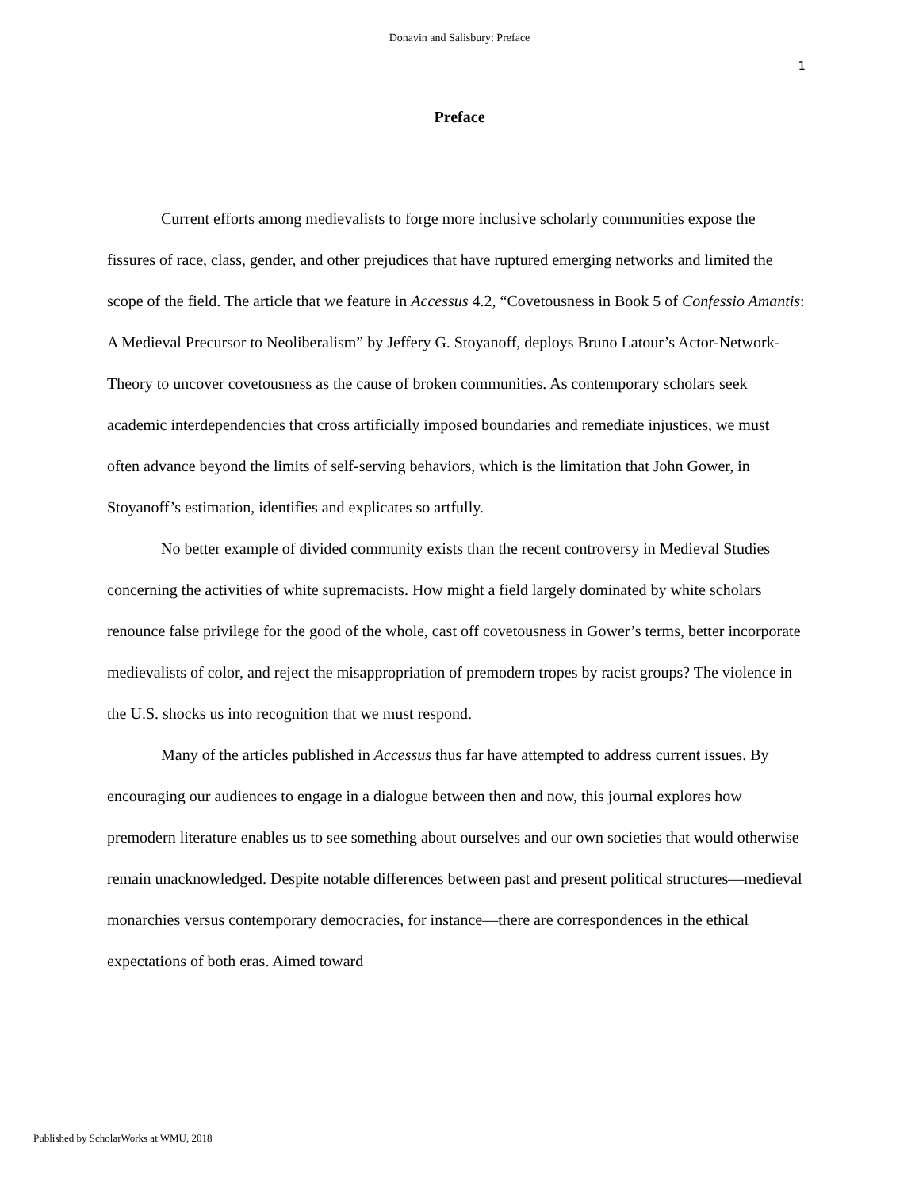Donavin and Salisbury: Preface
1
Preface
Current efforts among medievalists to forge more inclusive scholarly communities expose the fissures of race, class, gender, and other prejudices that have ruptured emerging networks and limited the scope of the field. The article that we feature in Accessus 4.2, “Covetousness in Book 5 of Confessio Amantis: A Medieval Precursor to Neoliberalism” by Jeffery G. Stoyanoff, deploys Bruno Latour’s Actor-Network-Theory to uncover covetousness as the cause of broken communities. As contemporary scholars seek academic interdependencies that cross artificially imposed boundaries and remediate injustices, we must often advance beyond the limits of self-serving behaviors, which is the limitation that John Gower, in Stoyanoff’s estimation, identifies and explicates so artfully.
No better example of divided community exists than the recent controversy in Medieval Studies concerning the activities of white supremacists. How might a field largely dominated by white scholars renounce false privilege for the good of the whole, cast off covetousness in Gower’s terms, better incorporate medievalists of color, and reject the misappropriation of premodern tropes by racist groups? The violence in the U.S. shocks us into recognition that we must respond.
Many of the articles published in Accessus thus far have attempted to address current issues. By encouraging our audiences to engage in a dialogue between then and now, this journal explores how premodern literature enables us to see something about ourselves and our own societies that would otherwise remain unacknowledged. Despite notable differences between past and present political structures—medieval monarchies versus contemporary democracies, for instance—there are correspondences in the ethical expectations of both eras. Aimed toward
Published by ScholarWorks at WMU, 2018